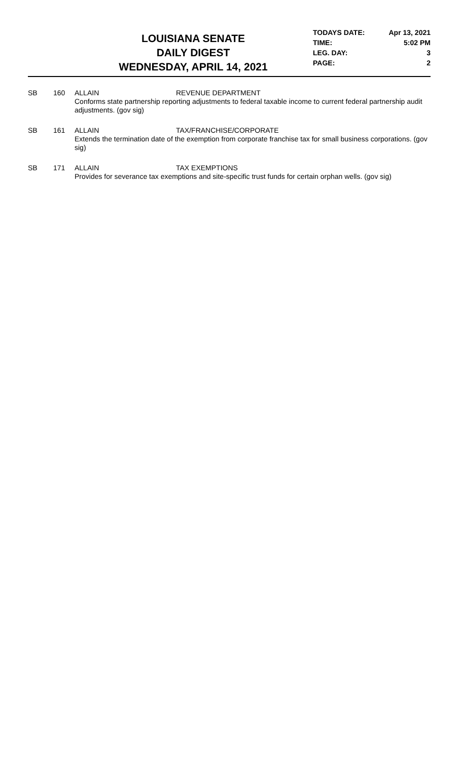LOUISIANA SENATE
DAILY DIGEST
WEDNESDAY, APRIL 14, 2021
TODAYS DATE: Apr 13, 2021
TIME: 5:02 PM
LEG. DAY: 3
PAGE: 2
SB 160 ALLAIN REVENUE DEPARTMENT
Conforms state partnership reporting adjustments to federal taxable income to current federal partnership audit adjustments. (gov sig)
SB 161 ALLAIN TAX/FRANCHISE/CORPORATE
Extends the termination date of the exemption from corporate franchise tax for small business corporations. (gov sig)
SB 171 ALLAIN TAX EXEMPTIONS
Provides for severance tax exemptions and site-specific trust funds for certain orphan wells. (gov sig)